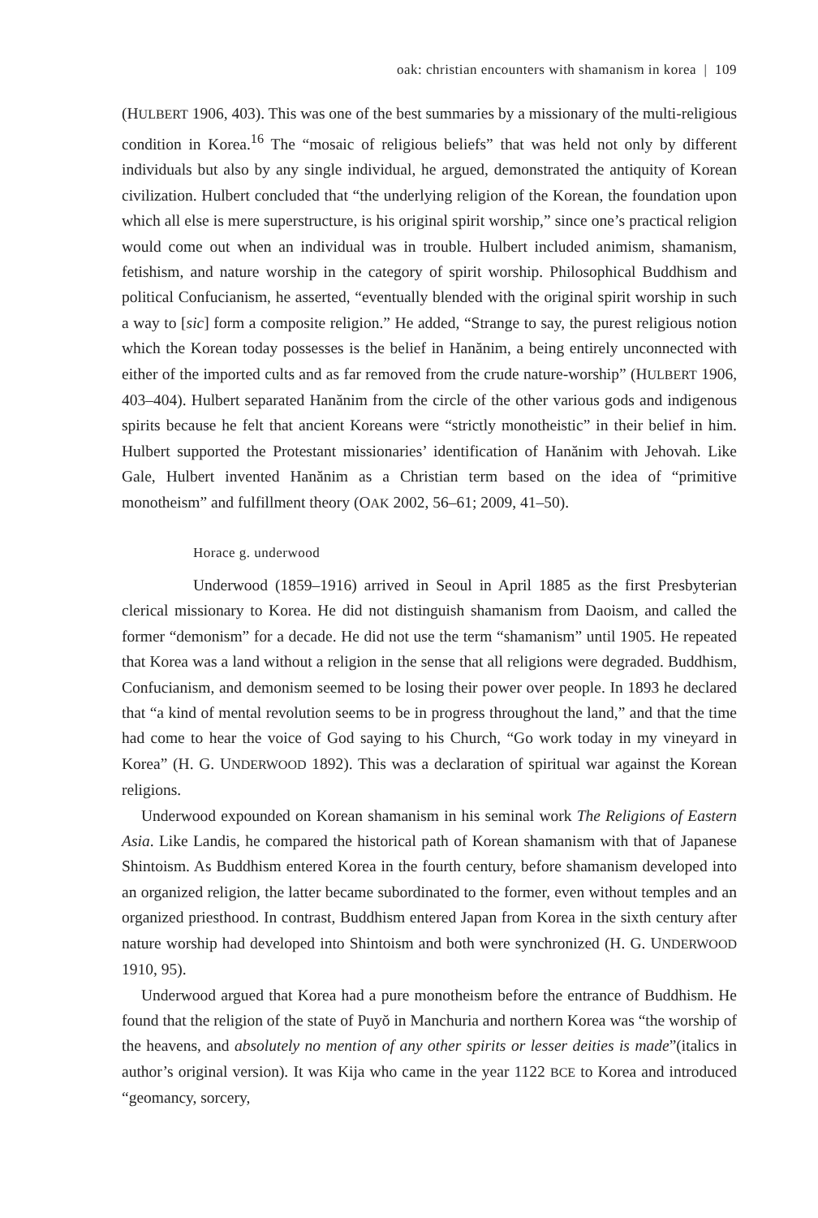oak: christian encounters with shamanism in korea | 109
(HULBERT 1906, 403). This was one of the best summaries by a missionary of the multi-religious condition in Korea.<sup>16</sup> The “mosaic of religious beliefs” that was held not only by different individuals but also by any single individual, he argued, demonstrated the antiquity of Korean civilization. Hulbert concluded that “the underlying religion of the Korean, the foundation upon which all else is mere superstructure, is his original spirit worship,” since one’s practical religion would come out when an individual was in trouble. Hulbert included animism, shamanism, fetishism, and nature worship in the category of spirit worship. Philosophical Buddhism and political Confucianism, he asserted, “eventually blended with the original spirit worship in such a way to [sic] form a composite religion.” He added, “Strange to say, the purest religious notion which the Korean today possesses is the belief in Hanănim, a being entirely unconnected with either of the imported cults and as far removed from the crude nature-worship” (HULBERT 1906, 403–404). Hulbert separated Hanănim from the circle of the other various gods and indigenous spirits because he felt that ancient Koreans were “strictly monotheistic” in their belief in him. Hulbert supported the Protestant missionaries’ identification of Hanănim with Jehovah. Like Gale, Hulbert invented Hanănim as a Christian term based on the idea of “primitive monotheism” and fulfillment theory (OAK 2002, 56–61; 2009, 41–50).
Horace g. underwood
Underwood (1859–1916) arrived in Seoul in April 1885 as the first Presbyterian clerical missionary to Korea. He did not distinguish shamanism from Daoism, and called the former “demonism” for a decade. He did not use the term “shamanism” until 1905. He repeated that Korea was a land without a religion in the sense that all religions were degraded. Buddhism, Confucianism, and demonism seemed to be losing their power over people. In 1893 he declared that “a kind of mental revolution seems to be in progress throughout the land,” and that the time had come to hear the voice of God saying to his Church, “Go work today in my vineyard in Korea” (H. G. UNDERWOOD 1892). This was a declaration of spiritual war against the Korean religions.
Underwood expounded on Korean shamanism in his seminal work The Religions of Eastern Asia. Like Landis, he compared the historical path of Korean shamanism with that of Japanese Shintoism. As Buddhism entered Korea in the fourth century, before shamanism developed into an organized religion, the latter became subordinated to the former, even without temples and an organized priesthood. In contrast, Buddhism entered Japan from Korea in the sixth century after nature worship had developed into Shintoism and both were synchronized (H. G. UNDERWOOD 1910, 95).
Underwood argued that Korea had a pure monotheism before the entrance of Buddhism. He found that the religion of the state of Puyŏ in Manchuria and northern Korea was “the worship of the heavens, and absolutely no mention of any other spirits or lesser deities is made”(italics in author’s original version). It was Kija who came in the year 1122 BCE to Korea and introduced “geomancy, sorcery,